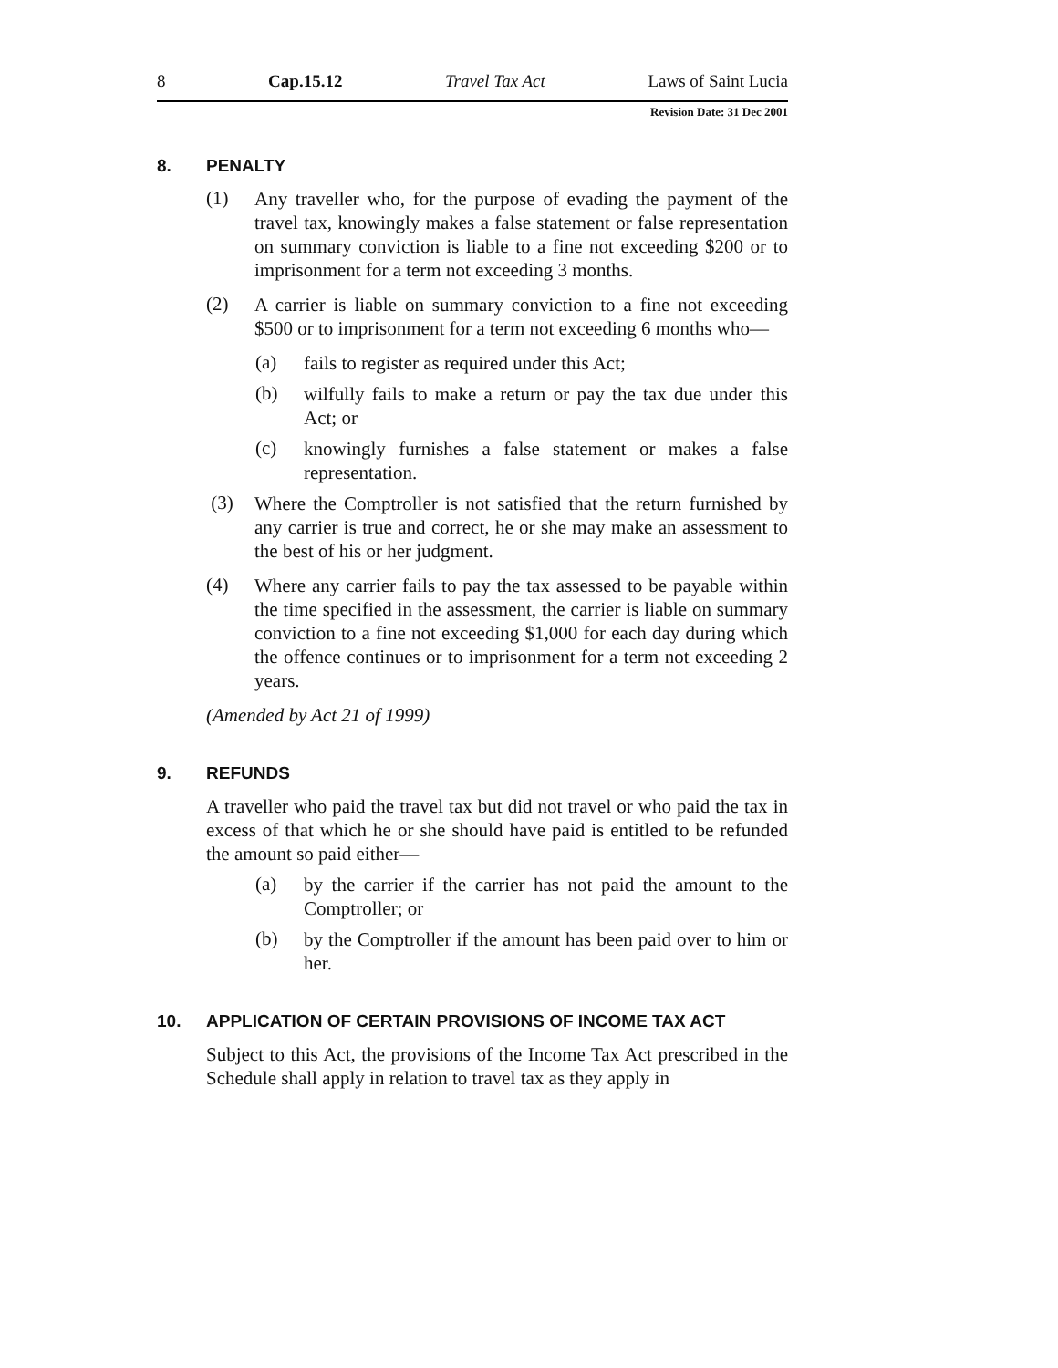8 Cap.15.12 Travel Tax Act Laws of Saint Lucia
Revision Date: 31 Dec 2001
8. PENALTY
(1)
Any traveller who, for the purpose of evading the payment of the travel tax, knowingly makes a false statement or false representation on summary conviction is liable to a fine not exceeding $200 or to imprisonment for a term not exceeding 3 months.
(2)
A carrier is liable on summary conviction to a fine not exceeding $500 or to imprisonment for a term not exceeding 6 months who—
(a)
fails to register as required under this Act;
(b)
wilfully fails to make a return or pay the tax due under this Act; or
(c)
knowingly furnishes a false statement or makes a false representation.
(3)
Where the Comptroller is not satisfied that the return furnished by any carrier is true and correct, he or she may make an assessment to the best of his or her judgment.
(4)
Where any carrier fails to pay the tax assessed to be payable within the time specified in the assessment, the carrier is liable on summary conviction to a fine not exceeding $1,000 for each day during which the offence continues or to imprisonment for a term not exceeding 2 years.
(Amended by Act 21 of 1999)
9. REFUNDS
A traveller who paid the travel tax but did not travel or who paid the tax in excess of that which he or she should have paid is entitled to be refunded the amount so paid either—
(a)
by the carrier if the carrier has not paid the amount to the Comptroller; or
(b)
by the Comptroller if the amount has been paid over to him or her.
10. APPLICATION OF CERTAIN PROVISIONS OF INCOME TAX ACT
Subject to this Act, the provisions of the Income Tax Act prescribed in the Schedule shall apply in relation to travel tax as they apply in